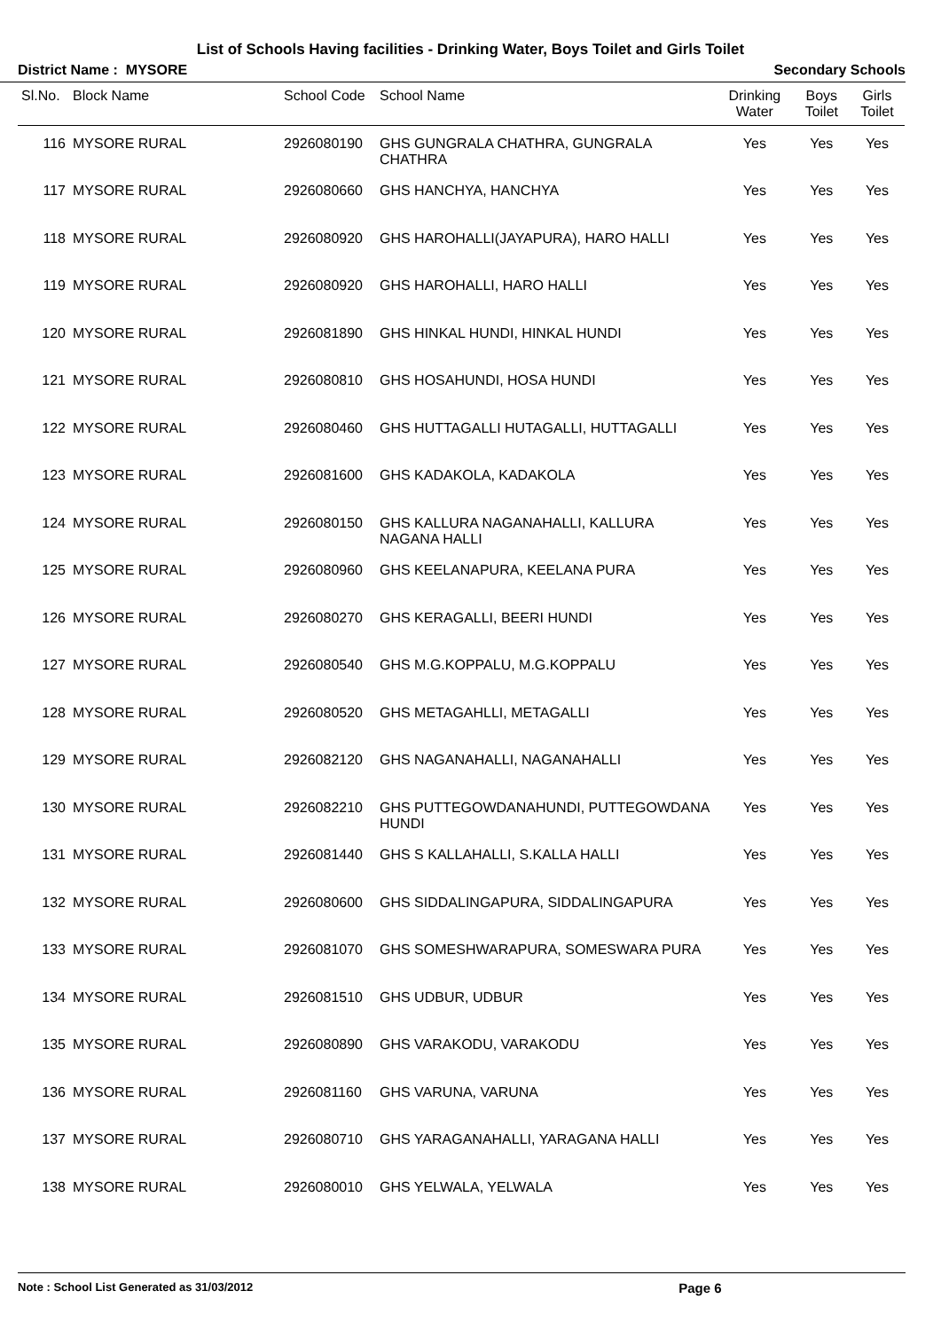List of Schools Having facilities - Drinking Water, Boys Toilet and Girls Toilet
District Name : MYSORE Secondary Schools
| Sl.No. | Block Name | School Code | School Name | Drinking Water | Boys Toilet | Girls Toilet |
| --- | --- | --- | --- | --- | --- | --- |
| 116 | MYSORE RURAL | 2926080190 | GHS GUNGRALA CHATHRA, GUNGRALA CHATHRA | Yes | Yes | Yes |
| 117 | MYSORE RURAL | 2926080660 | GHS HANCHYA, HANCHYA | Yes | Yes | Yes |
| 118 | MYSORE RURAL | 2926080920 | GHS HAROHALLI(JAYAPURA), HARO HALLI | Yes | Yes | Yes |
| 119 | MYSORE RURAL | 2926080920 | GHS HAROHALLI, HARO HALLI | Yes | Yes | Yes |
| 120 | MYSORE RURAL | 2926081890 | GHS HINKAL HUNDI, HINKAL HUNDI | Yes | Yes | Yes |
| 121 | MYSORE RURAL | 2926080810 | GHS HOSAHUNDI, HOSA HUNDI | Yes | Yes | Yes |
| 122 | MYSORE RURAL | 2926080460 | GHS HUTTAGALLI HUTAGALLI, HUTTAGALLI | Yes | Yes | Yes |
| 123 | MYSORE RURAL | 2926081600 | GHS KADAKOLA, KADAKOLA | Yes | Yes | Yes |
| 124 | MYSORE RURAL | 2926080150 | GHS KALLURA NAGANAHALLI, KALLURA NAGANA HALLI | Yes | Yes | Yes |
| 125 | MYSORE RURAL | 2926080960 | GHS KEELANAPURA, KEELANA PURA | Yes | Yes | Yes |
| 126 | MYSORE RURAL | 2926080270 | GHS KERAGALLI, BEERI HUNDI | Yes | Yes | Yes |
| 127 | MYSORE RURAL | 2926080540 | GHS M.G.KOPPALU, M.G.KOPPALU | Yes | Yes | Yes |
| 128 | MYSORE RURAL | 2926080520 | GHS METAGAHLLI, METAGALLI | Yes | Yes | Yes |
| 129 | MYSORE RURAL | 2926082120 | GHS NAGANAHALLI, NAGANAHALLI | Yes | Yes | Yes |
| 130 | MYSORE RURAL | 2926082210 | GHS PUTTEGOWDANAHUNDI, PUTTEGOWDANA HUNDI | Yes | Yes | Yes |
| 131 | MYSORE RURAL | 2926081440 | GHS S KALLAHALLI, S.KALLA HALLI | Yes | Yes | Yes |
| 132 | MYSORE RURAL | 2926080600 | GHS SIDDALINGAPURA, SIDDALINGAPURA | Yes | Yes | Yes |
| 133 | MYSORE RURAL | 2926081070 | GHS SOMESHWARAPURA, SOMESWARA PURA | Yes | Yes | Yes |
| 134 | MYSORE RURAL | 2926081510 | GHS UDBUR, UDBUR | Yes | Yes | Yes |
| 135 | MYSORE RURAL | 2926080890 | GHS VARAKODU, VARAKODU | Yes | Yes | Yes |
| 136 | MYSORE RURAL | 2926081160 | GHS VARUNA, VARUNA | Yes | Yes | Yes |
| 137 | MYSORE RURAL | 2926080710 | GHS YARAGANAHALLI, YARAGANA HALLI | Yes | Yes | Yes |
| 138 | MYSORE RURAL | 2926080010 | GHS YELWALA, YELWALA | Yes | Yes | Yes |
Note : School List Generated as 31/03/2012 Page 6